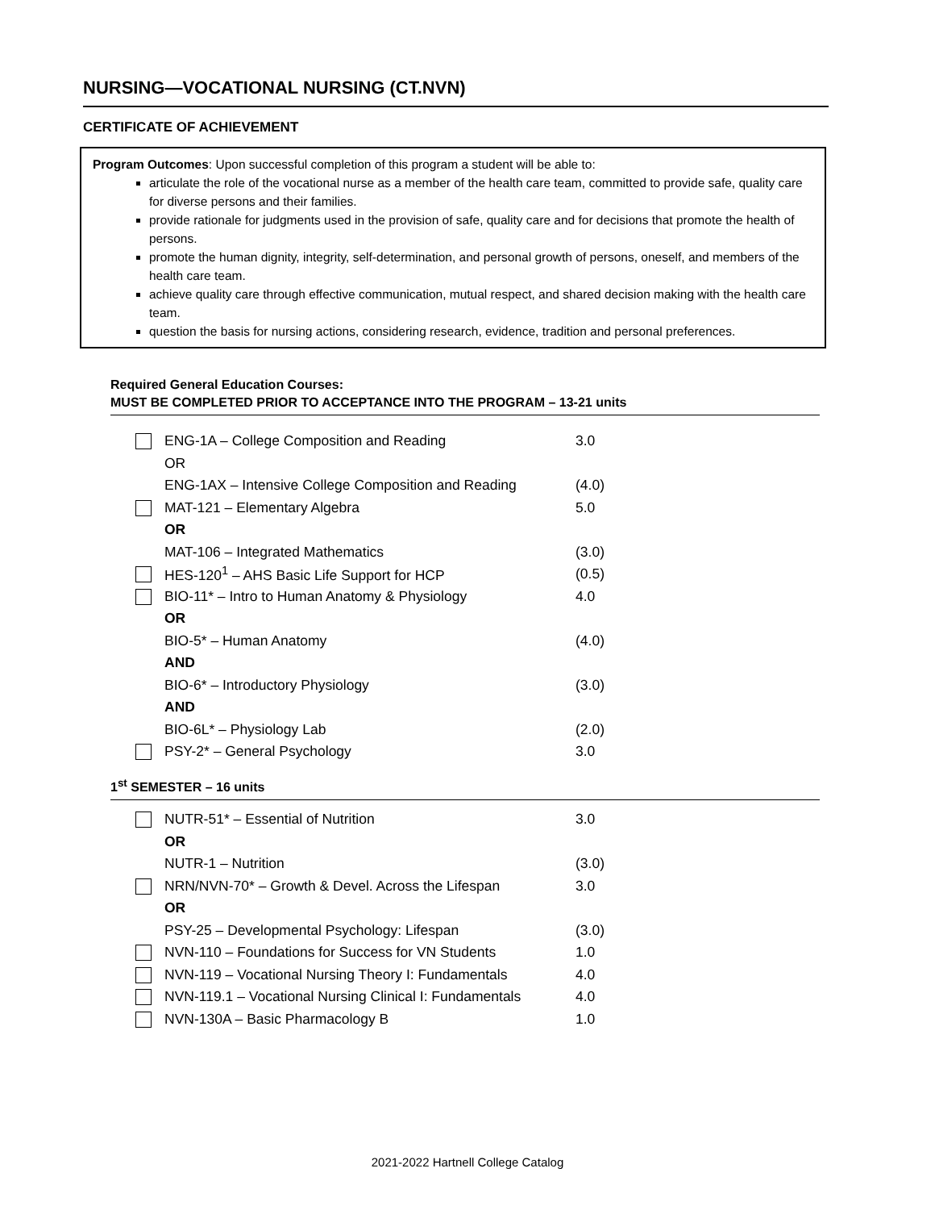NURSING—VOCATIONAL NURSING (CT.NVN)
CERTIFICATE OF ACHIEVEMENT
Program Outcomes: Upon successful completion of this program a student will be able to:
articulate the role of the vocational nurse as a member of the health care team, committed to provide safe, quality care for diverse persons and their families.
provide rationale for judgments used in the provision of safe, quality care and for decisions that promote the health of persons.
promote the human dignity, integrity, self-determination, and personal growth of persons, oneself, and members of the health care team.
achieve quality care through effective communication, mutual respect, and shared decision making with the health care team.
question the basis for nursing actions, considering research, evidence, tradition and personal preferences.
Required General Education Courses:
MUST BE COMPLETED PRIOR TO ACCEPTANCE INTO THE PROGRAM – 13-21 units
| | ENG-1A – College Composition and Reading | 3.0 |
| | OR | |
| | ENG-1AX – Intensive College Composition and Reading | (4.0) |
| | MAT-121 – Elementary Algebra | 5.0 |
| | OR | |
| | MAT-106 – Integrated Mathematics | (3.0) |
| | HES-120<sup>1</sup> – AHS Basic Life Support for HCP | (0.5) |
| | BIO-11* – Intro to Human Anatomy & Physiology | 4.0 |
| | OR | |
| | BIO-5* – Human Anatomy | (4.0) |
| | AND | |
| | BIO-6* – Introductory Physiology | (3.0) |
| | AND | |
| | BIO-6L* – Physiology Lab | (2.0) |
| | PSY-2* – General Psychology | 3.0 |
1<sup>st</sup> SEMESTER – 16 units
| | NUTR-51* – Essential of Nutrition | 3.0 |
| | OR | |
| | NUTR-1 – Nutrition | (3.0) |
| | NRN/NVN-70* – Growth & Devel. Across the Lifespan | 3.0 |
| | OR | |
| | PSY-25 – Developmental Psychology: Lifespan | (3.0) |
| | NVN-110 – Foundations for Success for VN Students | 1.0 |
| | NVN-119 – Vocational Nursing Theory I: Fundamentals | 4.0 |
| | NVN-119.1 – Vocational Nursing Clinical I: Fundamentals | 4.0 |
| | NVN-130A – Basic Pharmacology B | 1.0 |
2021-2022 Hartnell College Catalog